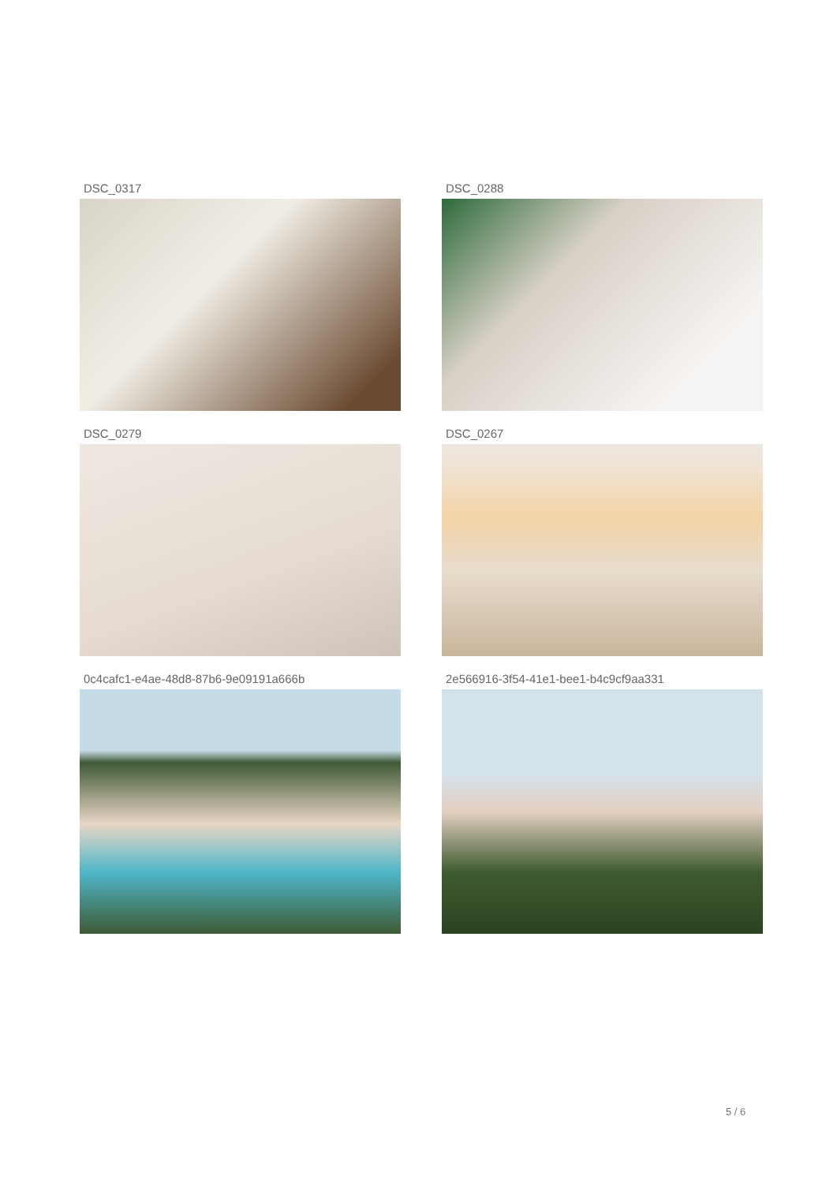DSC_0317
DSC_0288
DSC_0279
DSC_0267
0c4cafc1-e4ae-48d8-87b6-9e09191a666b
2e566916-3f54-41e1-bee1-b4c9cf9aa331
5 / 6